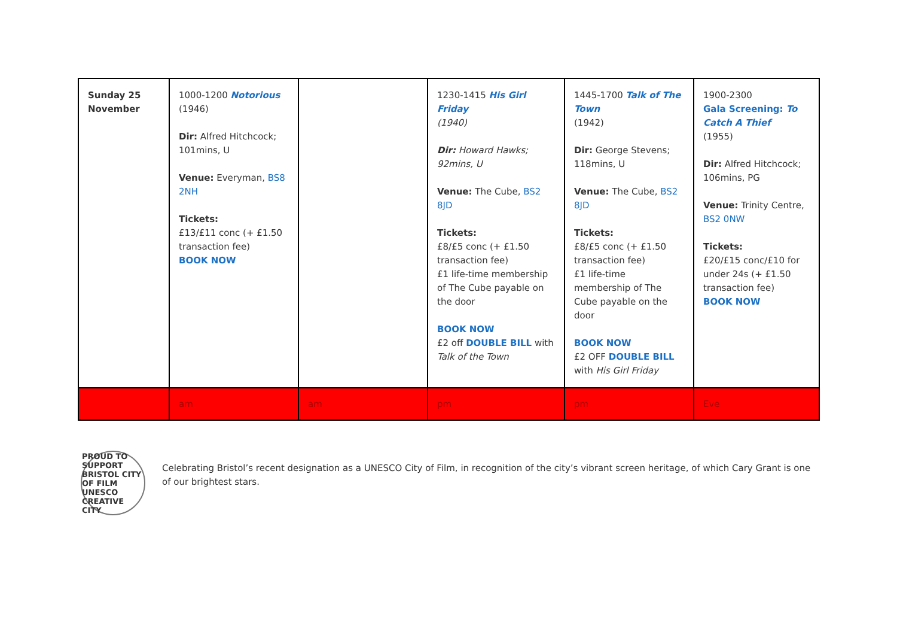| Sunday 25 November | 1000-1200 Notorious (1946) Dir: Alfred Hitchcock; 101mins, U Venue: Everyman, BS8 2NH Tickets: £13/£11 conc (+ £1.50 transaction fee) BOOK NOW | | 1230-1415 His Girl Friday (1940) Dir: Howard Hawks; 92mins, U Venue: The Cube, BS2 8JD Tickets: £8/£5 conc (+ £1.50 transaction fee) £1 life-time membership of The Cube payable on the door BOOK NOW £2 off DOUBLE BILL with Talk of the Town | 1445-1700 Talk of The Town (1942) Dir: George Stevens; 118mins, U Venue: The Cube, BS2 8JD Tickets: £8/£5 conc (+ £1.50 transaction fee) £1 life-time membership of The Cube payable on the door BOOK NOW £2 OFF DOUBLE BILL with His Girl Friday | 1900-2300 Gala Screening: To Catch A Thief (1955) Dir: Alfred Hitchcock; 106mins, PG Venue: Trinity Centre, BS2 0NW Tickets: £20/£15 conc/£10 for under 24s (+ £1.50 transaction fee) BOOK NOW |
| | am | am | pm | pm | Eve |
PROUD TO SUPPORT BRISTOL CITY OF FILM UNESCO CREATIVE CITY
Celebrating Bristol’s recent designation as a UNESCO City of Film, in recognition of the city’s vibrant screen heritage, of which Cary Grant is one of our brightest stars.